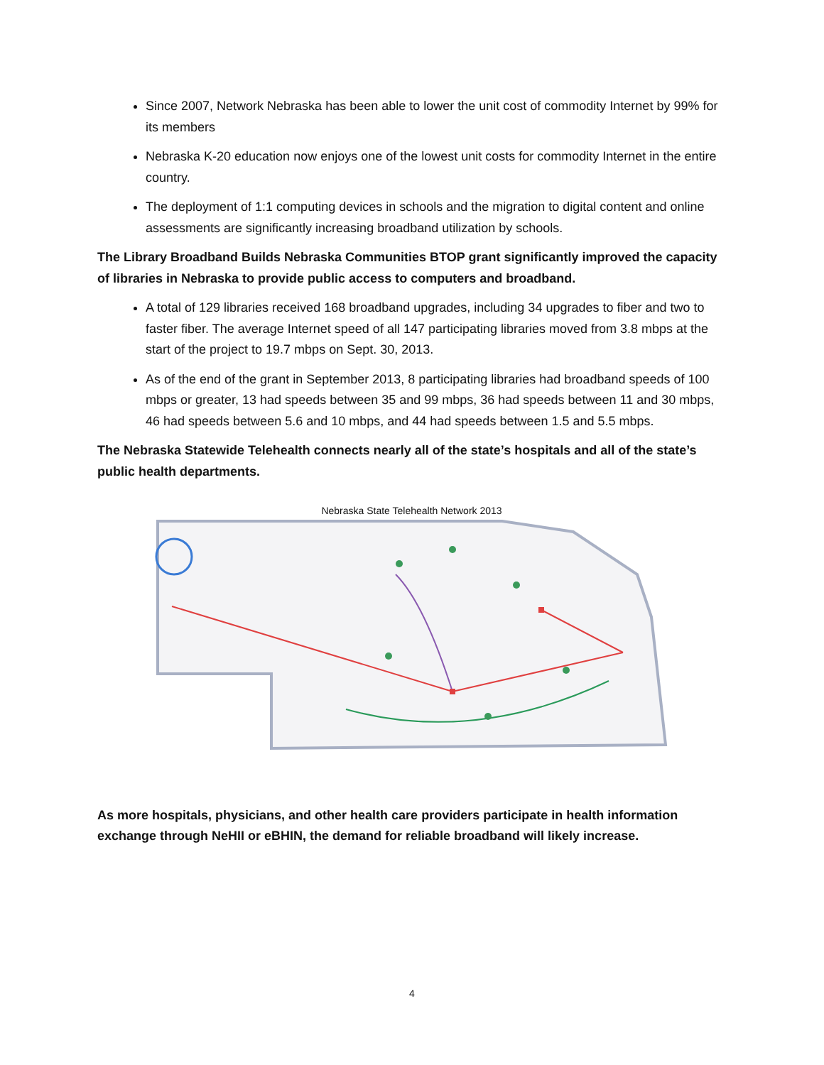Since 2007, Network Nebraska has been able to lower the unit cost of commodity Internet by 99% for its members
Nebraska K-20 education now enjoys one of the lowest unit costs for commodity Internet in the entire country.
The deployment of 1:1 computing devices in schools and the migration to digital content and online assessments are significantly increasing broadband utilization by schools.
The Library Broadband Builds Nebraska Communities BTOP grant significantly improved the capacity of libraries in Nebraska to provide public access to computers and broadband.
A total of 129 libraries received 168 broadband upgrades, including 34 upgrades to fiber and two to faster fiber. The average Internet speed of all 147 participating libraries moved from 3.8 mbps at the start of the project to 19.7 mbps on Sept. 30, 2013.
As of the end of the grant in September 2013, 8 participating libraries had broadband speeds of 100 mbps or greater, 13 had speeds between 35 and 99 mbps, 36 had speeds between 11 and 30 mbps, 46 had speeds between 5.6 and 10 mbps, and 44 had speeds between 1.5 and 5.5 mbps.
The Nebraska Statewide Telehealth connects nearly all of the state’s hospitals and all of the state’s public health departments.
Nebraska State Telehealth Network 2013
As more hospitals, physicians, and other health care providers participate in health information exchange through NeHII or eBHIN, the demand for reliable broadband will likely increase.
4